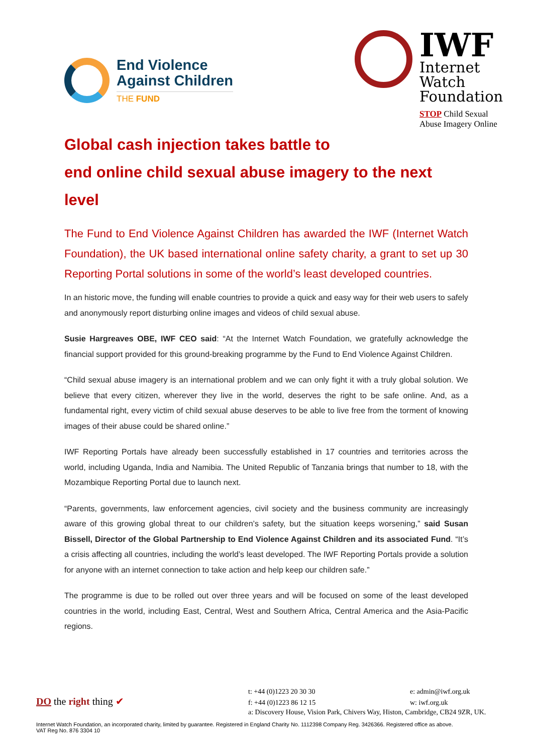End Violence
Against Children
THE FUND
IWF
Internet
Watch
Foundation
STOP Child Sexual
Abuse Imagery Online
Global cash injection takes battle to
end online child sexual abuse imagery to the next level
The Fund to End Violence Against Children has awarded the IWF (Internet Watch Foundation), the UK based international online safety charity, a grant to set up 30 Reporting Portal solutions in some of the world’s least developed countries.
In an historic move, the funding will enable countries to provide a quick and easy way for their web users to safely and anonymously report disturbing online images and videos of child sexual abuse.
Susie Hargreaves OBE, IWF CEO said: “At the Internet Watch Foundation, we gratefully acknowledge the financial support provided for this ground-breaking programme by the Fund to End Violence Against Children.
“Child sexual abuse imagery is an international problem and we can only fight it with a truly global solution. We believe that every citizen, wherever they live in the world, deserves the right to be safe online. And, as a fundamental right, every victim of child sexual abuse deserves to be able to live free from the torment of knowing images of their abuse could be shared online.”
IWF Reporting Portals have already been successfully established in 17 countries and territories across the world, including Uganda, India and Namibia. The United Republic of Tanzania brings that number to 18, with the Mozambique Reporting Portal due to launch next.
“Parents, governments, law enforcement agencies, civil society and the business community are increasingly aware of this growing global threat to our children’s safety, but the situation keeps worsening,” said Susan Bissell, Director of the Global Partnership to End Violence Against Children and its associated Fund. “It’s a crisis affecting all countries, including the world’s least developed. The IWF Reporting Portals provide a solution for anyone with an internet connection to take action and help keep our children safe.”
The programme is due to be rolled out over three years and will be focused on some of the least developed countries in the world, including East, Central, West and Southern Africa, Central America and the Asia-Pacific regions.
DO the right thing ✔
t: +44 (0)1223 20 30 30
f: +44 (0)1223 86 12 15
e: admin@iwf.org.uk
w: iwf.org.uk
a: Discovery House, Vision Park, Chivers Way, Histon, Cambridge, CB24 9ZR, UK.
Internet Watch Foundation, an incorporated charity, limited by guarantee. Registered in England Charity No. 1112398 Company Reg. 3426366. Registered office as above.
VAT Reg No. 876 3304 10